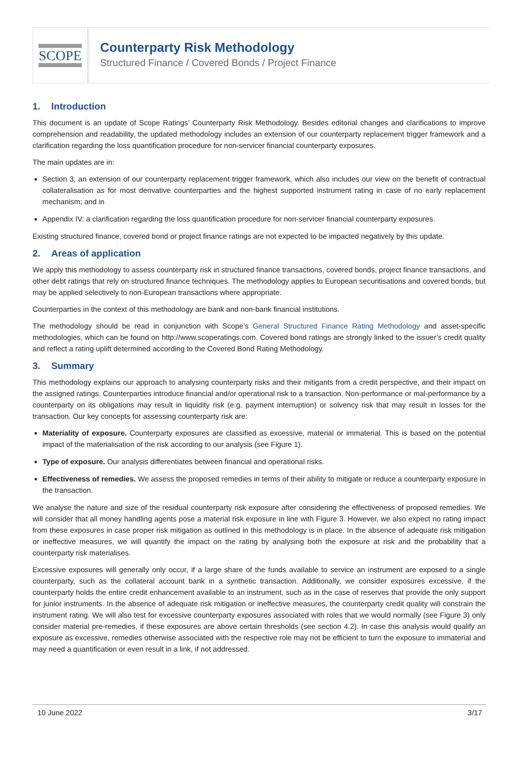SCOPE
Counterparty Risk Methodology
Structured Finance / Covered Bonds / Project Finance
1. Introduction
This document is an update of Scope Ratings’ Counterparty Risk Methodology. Besides editorial changes and clarifications to improve comprehension and readability, the updated methodology includes an extension of our counterparty replacement trigger framework and a clarification regarding the loss quantification procedure for non-servicer financial counterparty exposures.
The main updates are in:
Section 3, an extension of our counterparty replacement trigger framework, which also includes our view on the benefit of contractual collateralisation as for most derivative counterparties and the highest supported instrument rating in case of no early replacement mechanism; and in
Appendix IV: a clarification regarding the loss quantification procedure for non-servicer financial counterparty exposures.
Existing structured finance, covered bond or project finance ratings are not expected to be impacted negatively by this update.
2. Areas of application
We apply this methodology to assess counterparty risk in structured finance transactions, covered bonds, project finance transactions, and other debt ratings that rely on structured finance techniques. The methodology applies to European securitisations and covered bonds, but may be applied selectively to non-European transactions where appropriate.
Counterparties in the context of this methodology are bank and non-bank financial institutions.
The methodology should be read in conjunction with Scope’s General Structured Finance Rating Methodology and asset-specific methodologies, which can be found on http://www.scoperatings.com. Covered bond ratings are strongly linked to the issuer’s credit quality and reflect a rating uplift determined according to the Covered Bond Rating Methodology.
3. Summary
This methodology explains our approach to analysing counterparty risks and their mitigants from a credit perspective, and their impact on the assigned ratings. Counterparties introduce financial and/or operational risk to a transaction. Non-performance or mal-performance by a counterparty on its obligations may result in liquidity risk (e.g. payment interruption) or solvency risk that may result in losses for the transaction. Our key concepts for assessing counterparty risk are:
Materiality of exposure. Counterparty exposures are classified as excessive, material or immaterial. This is based on the potential impact of the materialisation of the risk according to our analysis (see Figure 1).
Type of exposure. Our analysis differentiates between financial and operational risks.
Effectiveness of remedies. We assess the proposed remedies in terms of their ability to mitigate or reduce a counterparty exposure in the transaction.
We analyse the nature and size of the residual counterparty risk exposure after considering the effectiveness of proposed remedies. We will consider that all money handling agents pose a material risk exposure in line with Figure 3. However, we also expect no rating impact from these exposures in case proper risk mitigation as outlined in this methodology is in place. In the absence of adequate risk mitigation or ineffective measures, we will quantify the impact on the rating by analysing both the exposure at risk and the probability that a counterparty risk materialises.
Excessive exposures will generally only occur, if a large share of the funds available to service an instrument are exposed to a single counterparty, such as the collateral account bank in a synthetic transaction. Additionally, we consider exposures excessive, if the counterparty holds the entire credit enhancement available to an instrument, such as in the case of reserves that provide the only support for junior instruments. In the absence of adequate risk mitigation or ineffective measures, the counterparty credit quality will constrain the instrument rating. We will also test for excessive counterparty exposures associated with roles that we would normally (see Figure 3) only consider material pre-remedies, if these exposures are above certain thresholds (see section 4.2). In case this analysis would qualify an exposure as excessive, remedies otherwise associated with the respective role may not be efficient to turn the exposure to immaterial and may need a quantification or even result in a link, if not addressed.
10 June 2022 3/17